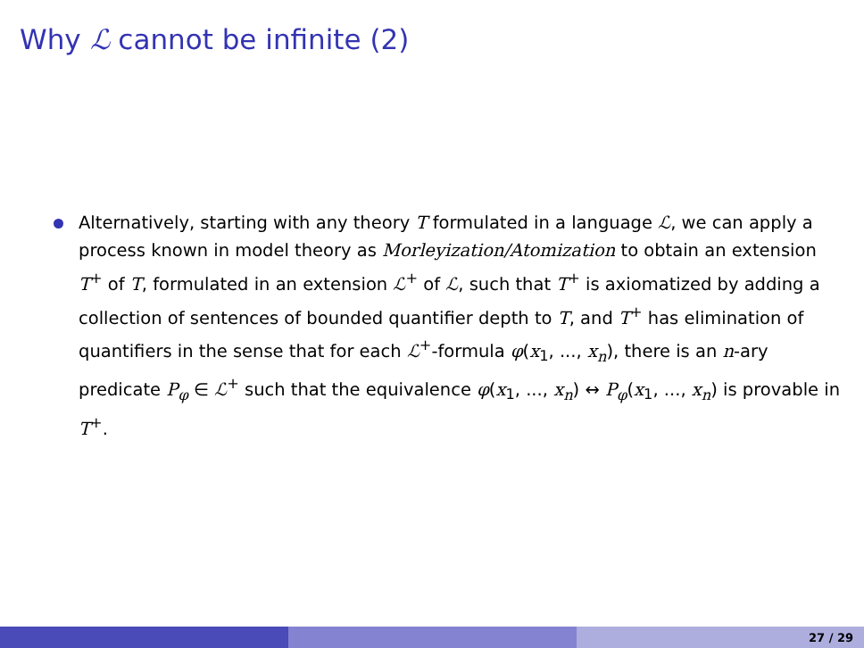Why ℒ cannot be infinite (2)
Alternatively, starting with any theory T formulated in a language ℒ, we can apply a process known in model theory as Morleyization/Atomization to obtain an extension T<sup>+</sup> of T, formulated in an extension ℒ<sup>+</sup> of ℒ, such that T<sup>+</sup> is axiomatized by adding a collection of sentences of bounded quantifier depth to T, and T<sup>+</sup> has elimination of quantifiers in the sense that for each ℒ<sup>+</sup>-formula φ(x<sub>1</sub>, ..., x<sub>n</sub>), there is an n-ary predicate P<sub>φ</sub> ∈ ℒ<sup>+</sup> such that the equivalence φ(x<sub>1</sub>, ..., x<sub>n</sub>) ↔ P<sub>φ</sub>(x<sub>1</sub>, ..., x<sub>n</sub>) is provable in T<sup>+</sup>.
27 / 29